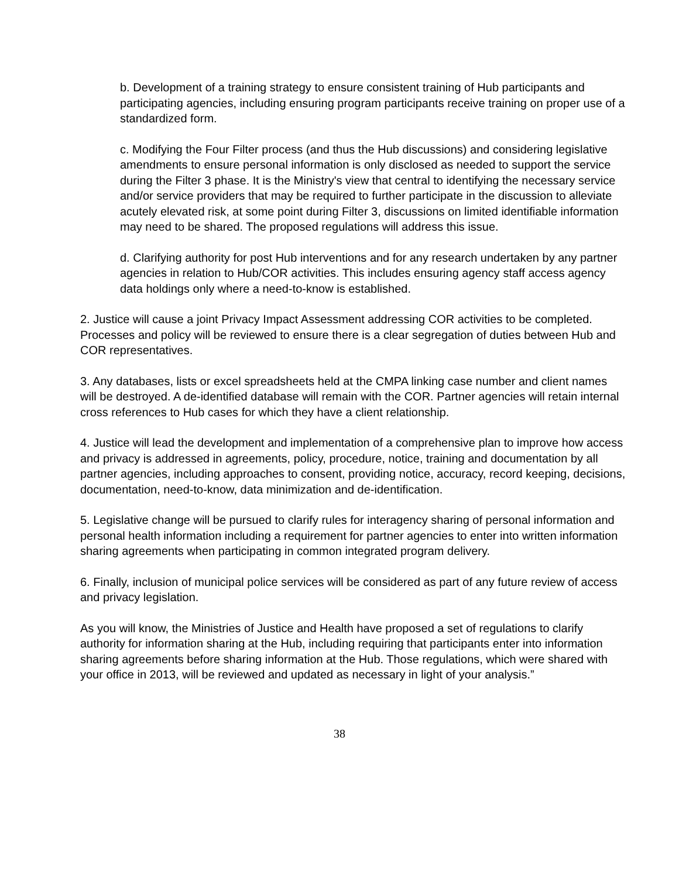b. Development of a training strategy to ensure consistent training of Hub participants and participating agencies, including ensuring program participants receive training on proper use of a standardized form.
c. Modifying the Four Filter process (and thus the Hub discussions) and considering legislative amendments to ensure personal information is only disclosed as needed to support the service during the Filter 3 phase. It is the Ministry's view that central to identifying the necessary service and/or service providers that may be required to further participate in the discussion to alleviate acutely elevated risk, at some point during Filter 3, discussions on limited identifiable information may need to be shared. The proposed regulations will address this issue.
d. Clarifying authority for post Hub interventions and for any research undertaken by any partner agencies in relation to Hub/COR activities. This includes ensuring agency staff access agency data holdings only where a need-to-know is established.
2. Justice will cause a joint Privacy Impact Assessment addressing COR activities to be completed. Processes and policy will be reviewed to ensure there is a clear segregation of duties between Hub and COR representatives.
3. Any databases, lists or excel spreadsheets held at the CMPA linking case number and client names will be destroyed. A de-identified database will remain with the COR. Partner agencies will retain internal cross references to Hub cases for which they have a client relationship.
4. Justice will lead the development and implementation of a comprehensive plan to improve how access and privacy is addressed in agreements, policy, procedure, notice, training and documentation by all partner agencies, including approaches to consent, providing notice, accuracy, record keeping, decisions, documentation, need-to-know, data minimization and de-identification.
5. Legislative change will be pursued to clarify rules for interagency sharing of personal information and personal health information including a requirement for partner agencies to enter into written information sharing agreements when participating in common integrated program delivery.
6. Finally, inclusion of municipal police services will be considered as part of any future review of access and privacy legislation.
As you will know, the Ministries of Justice and Health have proposed a set of regulations to clarify authority for information sharing at the Hub, including requiring that participants enter into information sharing agreements before sharing information at the Hub. Those regulations, which were shared with your office in 2013, will be reviewed and updated as necessary in light of your analysis.”
38